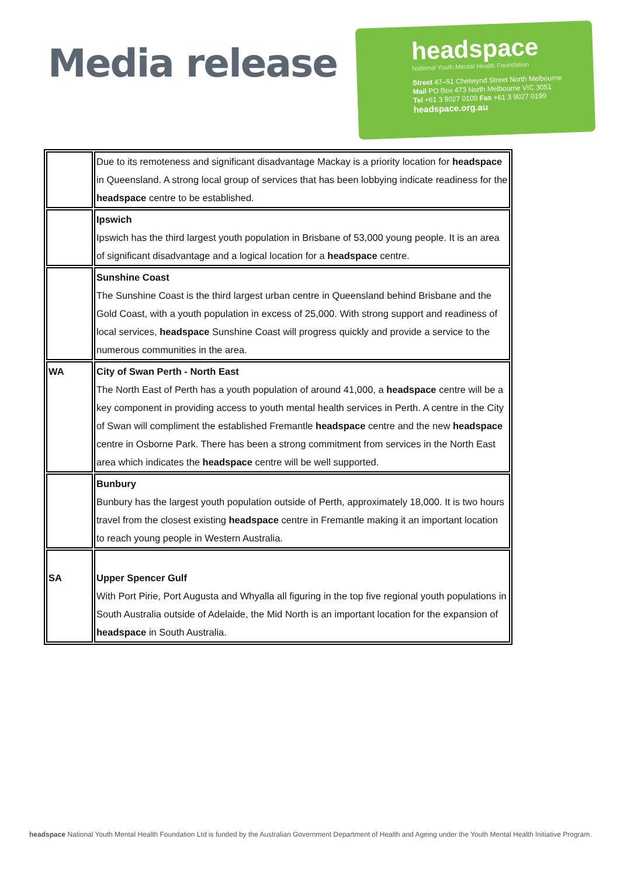Media release
headspace
National Youth Mental Health Foundation
Street 47–51 Chetwynd Street North Melbourne
Mail PO Box 473 North Melbourne VIC 3051
Tel +61 3 9027 0100 Fax +61 3 9027 0199
headspace.org.au
| | Due to its remoteness and significant disadvantage Mackay is a priority location for headspace in Queensland. A strong local group of services that has been lobbying indicate readiness for the headspace centre to be established. |
| | Ipswich Ipswich has the third largest youth population in Brisbane of 53,000 young people. It is an area of significant disadvantage and a logical location for a headspace centre. |
| | Sunshine Coast The Sunshine Coast is the third largest urban centre in Queensland behind Brisbane and the Gold Coast, with a youth population in excess of 25,000. With strong support and readiness of local services, headspace Sunshine Coast will progress quickly and provide a service to the numerous communities in the area. |
| WA | City of Swan Perth - North East The North East of Perth has a youth population of around 41,000, a headspace centre will be a key component in providing access to youth mental health services in Perth. A centre in the City of Swan will compliment the established Fremantle headspace centre and the new headspace centre in Osborne Park. There has been a strong commitment from services in the North East area which indicates the headspace centre will be well supported. |
| | Bunbury Bunbury has the largest youth population outside of Perth, approximately 18,000. It is two hours travel from the closest existing headspace centre in Fremantle making it an important location to reach young people in Western Australia. |
| SA | Upper Spencer Gulf With Port Pirie, Port Augusta and Whyalla all figuring in the top five regional youth populations in South Australia outside of Adelaide, the Mid North is an important location for the expansion of headspace in South Australia. |
headspace National Youth Mental Health Foundation Ltd is funded by the Australian Government Department of Health and Ageing under the Youth Mental Health Initiative Program.